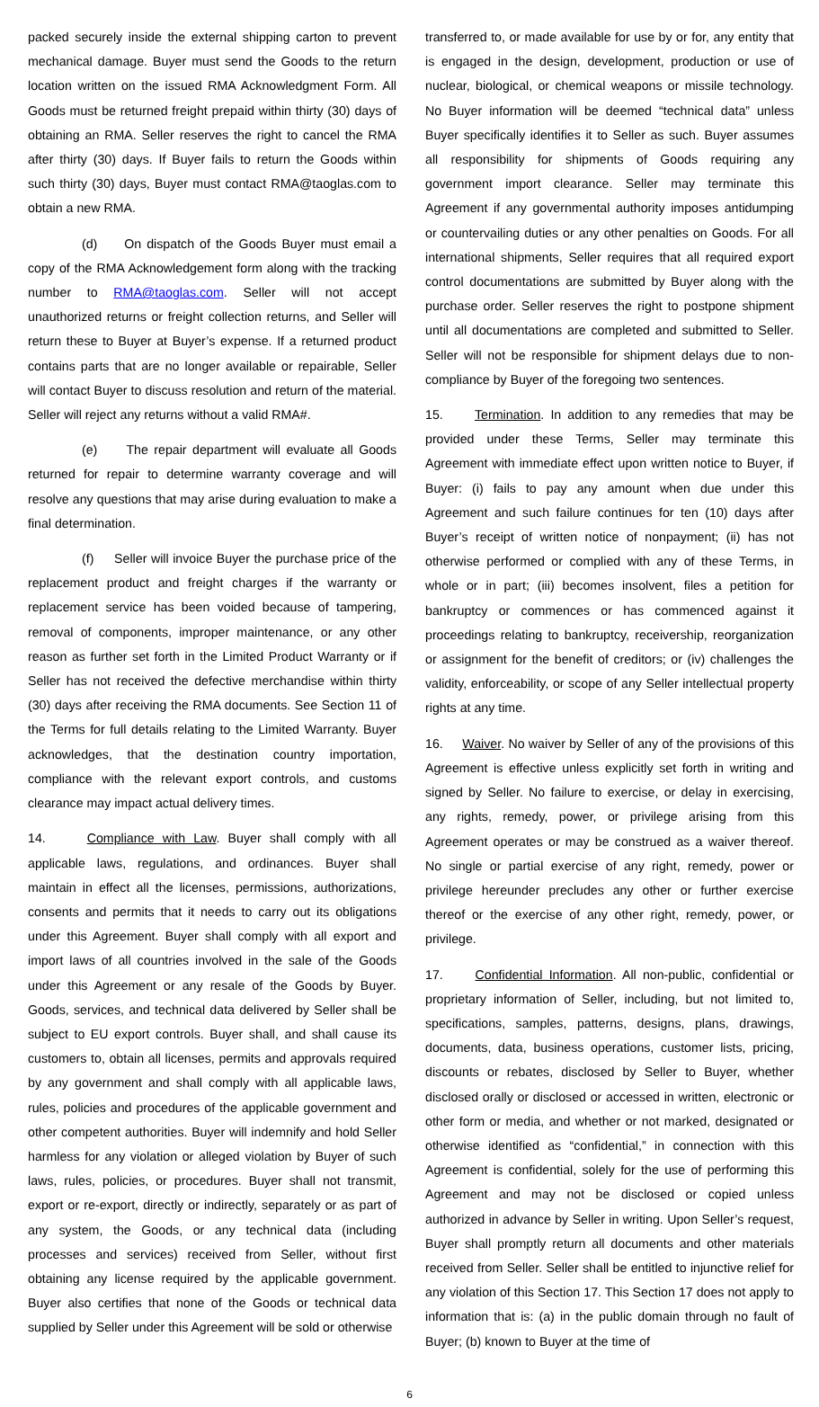packed securely inside the external shipping carton to prevent mechanical damage. Buyer must send the Goods to the return location written on the issued RMA Acknowledgment Form. All Goods must be returned freight prepaid within thirty (30) days of obtaining an RMA. Seller reserves the right to cancel the RMA after thirty (30) days. If Buyer fails to return the Goods within such thirty (30) days, Buyer must contact RMA@taoglas.com to obtain a new RMA.
(d) On dispatch of the Goods Buyer must email a copy of the RMA Acknowledgement form along with the tracking number to RMA@taoglas.com. Seller will not accept unauthorized returns or freight collection returns, and Seller will return these to Buyer at Buyer’s expense. If a returned product contains parts that are no longer available or repairable, Seller will contact Buyer to discuss resolution and return of the material. Seller will reject any returns without a valid RMA#.
(e) The repair department will evaluate all Goods returned for repair to determine warranty coverage and will resolve any questions that may arise during evaluation to make a final determination.
(f) Seller will invoice Buyer the purchase price of the replacement product and freight charges if the warranty or replacement service has been voided because of tampering, removal of components, improper maintenance, or any other reason as further set forth in the Limited Product Warranty or if Seller has not received the defective merchandise within thirty (30) days after receiving the RMA documents. See Section 11 of the Terms for full details relating to the Limited Warranty. Buyer acknowledges, that the destination country importation, compliance with the relevant export controls, and customs clearance may impact actual delivery times.
14. Compliance with Law. Buyer shall comply with all applicable laws, regulations, and ordinances. Buyer shall maintain in effect all the licenses, permissions, authorizations, consents and permits that it needs to carry out its obligations under this Agreement. Buyer shall comply with all export and import laws of all countries involved in the sale of the Goods under this Agreement or any resale of the Goods by Buyer. Goods, services, and technical data delivered by Seller shall be subject to EU export controls. Buyer shall, and shall cause its customers to, obtain all licenses, permits and approvals required by any government and shall comply with all applicable laws, rules, policies and procedures of the applicable government and other competent authorities. Buyer will indemnify and hold Seller harmless for any violation or alleged violation by Buyer of such laws, rules, policies, or procedures. Buyer shall not transmit, export or re-export, directly or indirectly, separately or as part of any system, the Goods, or any technical data (including processes and services) received from Seller, without first obtaining any license required by the applicable government. Buyer also certifies that none of the Goods or technical data supplied by Seller under this Agreement will be sold or otherwise
transferred to, or made available for use by or for, any entity that is engaged in the design, development, production or use of nuclear, biological, or chemical weapons or missile technology. No Buyer information will be deemed “technical data” unless Buyer specifically identifies it to Seller as such. Buyer assumes all responsibility for shipments of Goods requiring any government import clearance. Seller may terminate this Agreement if any governmental authority imposes antidumping or countervailing duties or any other penalties on Goods. For all international shipments, Seller requires that all required export control documentations are submitted by Buyer along with the purchase order. Seller reserves the right to postpone shipment until all documentations are completed and submitted to Seller. Seller will not be responsible for shipment delays due to non-compliance by Buyer of the foregoing two sentences.
15. Termination. In addition to any remedies that may be provided under these Terms, Seller may terminate this Agreement with immediate effect upon written notice to Buyer, if Buyer: (i) fails to pay any amount when due under this Agreement and such failure continues for ten (10) days after Buyer’s receipt of written notice of nonpayment; (ii) has not otherwise performed or complied with any of these Terms, in whole or in part; (iii) becomes insolvent, files a petition for bankruptcy or commences or has commenced against it proceedings relating to bankruptcy, receivership, reorganization or assignment for the benefit of creditors; or (iv) challenges the validity, enforceability, or scope of any Seller intellectual property rights at any time.
16. Waiver. No waiver by Seller of any of the provisions of this Agreement is effective unless explicitly set forth in writing and signed by Seller. No failure to exercise, or delay in exercising, any rights, remedy, power, or privilege arising from this Agreement operates or may be construed as a waiver thereof. No single or partial exercise of any right, remedy, power or privilege hereunder precludes any other or further exercise thereof or the exercise of any other right, remedy, power, or privilege.
17. Confidential Information. All non-public, confidential or proprietary information of Seller, including, but not limited to, specifications, samples, patterns, designs, plans, drawings, documents, data, business operations, customer lists, pricing, discounts or rebates, disclosed by Seller to Buyer, whether disclosed orally or disclosed or accessed in written, electronic or other form or media, and whether or not marked, designated or otherwise identified as “confidential,” in connection with this Agreement is confidential, solely for the use of performing this Agreement and may not be disclosed or copied unless authorized in advance by Seller in writing. Upon Seller’s request, Buyer shall promptly return all documents and other materials received from Seller. Seller shall be entitled to injunctive relief for any violation of this Section 17. This Section 17 does not apply to information that is: (a) in the public domain through no fault of Buyer; (b) known to Buyer at the time of
6